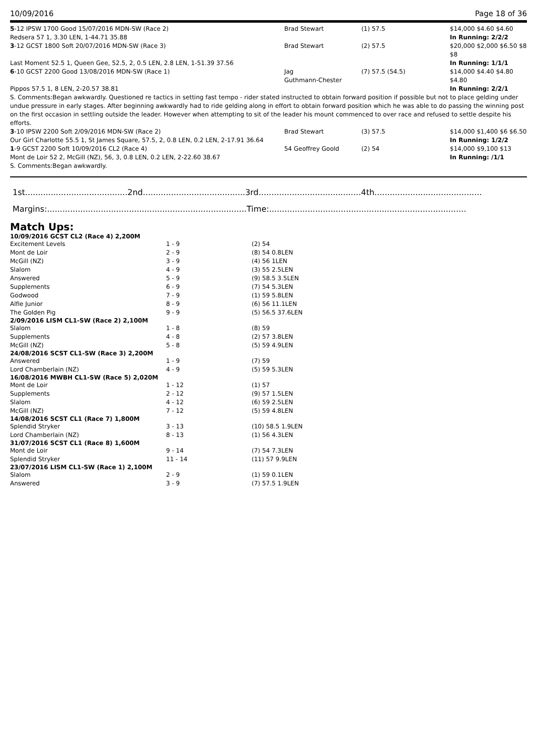10/09/2016 Page 18 of 36
| 5 -12 IPSW 1700 Good 15/07/2016 MDN-SW (Race 2) | Brad Stewart | (1) 57.5 | $14,000 $4.60 $4.60 |
| Redsera 57 1, 3.30 LEN, 1-44.71 35.88 | | | In Running: 2/2/2 |
| 3 -12 GCST 1800 Soft 20/07/2016 MDN-SW (Race 3) | Brad Stewart | (2) 57.5 | $20,000 $2,000 $6.50 $8 $8 |
| Last Moment 52.5 1, Queen Gee, 52.5, 2, 0.5 LEN, 2.8 LEN, 1-51.39 37.56 | | | In Running: 1/1/1 |
| 6 -10 GCST 2200 Good 13/08/2016 MDN-SW (Race 1) | Jag Guthmann-Chester | (7) 57.5 (54.5) | $14,000 $4.40 $4.80 $4.80 |
| Pippos 57.5 1, 8 LEN, 2-20.57 38.81 | | | In Running: 2/2/1 |
| S. Comments:Began awkwardly. Questioned re tactics in setting fast tempo - rider stated instructed to obtain forward position if possible but not to place gelding under undue pressure in early stages. After beginning awkwardly had to ride gelding along in effort to obtain forward position which he was able to do passing the winning post on the first occasion in settling outside the leader. However when attempting to sit of the leader his mount commenced to over race and refused to settle despite his efforts. | | | |
| 3 -10 IPSW 2200 Soft 2/09/2016 MDN-SW (Race 2) | Brad Stewart | (3) 57.5 | $14,000 $1,400 $6 $6.50 |
| Our Girl Charlotte 55.5 1, St James Square, 57.5, 2, 0.8 LEN, 0.2 LEN, 2-17.91 36.64 | | | In Running: 1/2/2 |
| 1 -9 GCST 2200 Soft 10/09/2016 CL2 (Race 4) | 54 Geoffrey Goold | (2) 54 | $14,000 $9,100 $13 |
| Mont de Loir 52 2, McGill (NZ), 56, 3, 0.8 LEN, 0.2 LEN, 2-22.60 38.67 | | | In Running: /1/1 |
| S. Comments:Began awkwardly. | | | |
1st........................................2nd........................................3rd........................................4th..........................................
Margins:..............................................................................Time:.............................................................................
Match Ups:
| 10/09/2016 GCST CL2 (Race 4) 2,200M | | |
| --- | --- | --- |
| Excitement Levels | 1 - 9 | (2) 54 |
| Mont de Loir | 2 - 9 | (8) 54 0.8LEN |
| McGill (NZ) | 3 - 9 | (4) 56 1LEN |
| Slalom | 4 - 9 | (3) 55 2.5LEN |
| Answered | 5 - 9 | (9) 58.5 3.5LEN |
| Supplements | 6 - 9 | (7) 54 5.3LEN |
| Godwood | 7 - 9 | (1) 59 5.8LEN |
| Alfie Junior | 8 - 9 | (6) 56 11.1LEN |
| The Golden Pig | 9 - 9 | (5) 56.5 37.6LEN |
| 2/09/2016 LISM CL1-SW (Race 2) 2,100M | | |
| Slalom | 1 - 8 | (8) 59 |
| Supplements | 4 - 8 | (2) 57 3.8LEN |
| McGill (NZ) | 5 - 8 | (5) 59 4.9LEN |
| 24/08/2016 SCST CL1-SW (Race 3) 2,200M | | |
| Answered | 1 - 9 | (7) 59 |
| Lord Chamberlain (NZ) | 4 - 9 | (5) 59 5.3LEN |
| 16/08/2016 MWBH CL1-SW (Race 5) 2,020M | | |
| Mont de Loir | 1 - 12 | (1) 57 |
| Supplements | 2 - 12 | (9) 57 1.5LEN |
| Slalom | 4 - 12 | (6) 59 2.5LEN |
| McGill (NZ) | 7 - 12 | (5) 59 4.8LEN |
| 14/08/2016 SCST CL1 (Race 7) 1,800M | | |
| Splendid Stryker | 3 - 13 | (10) 58.5 1.9LEN |
| Lord Chamberlain (NZ) | 8 - 13 | (1) 56 4.3LEN |
| 31/07/2016 SCST CL1 (Race 8) 1,600M | | |
| Mont de Loir | 9 - 14 | (7) 54 7.3LEN |
| Splendid Stryker | 11 - 14 | (11) 57 9.9LEN |
| 23/07/2016 LISM CL1-SW (Race 1) 2,100M | | |
| Slalom | 2 - 9 | (1) 59 0.1LEN |
| Answered | 3 - 9 | (7) 57.5 1.9LEN |